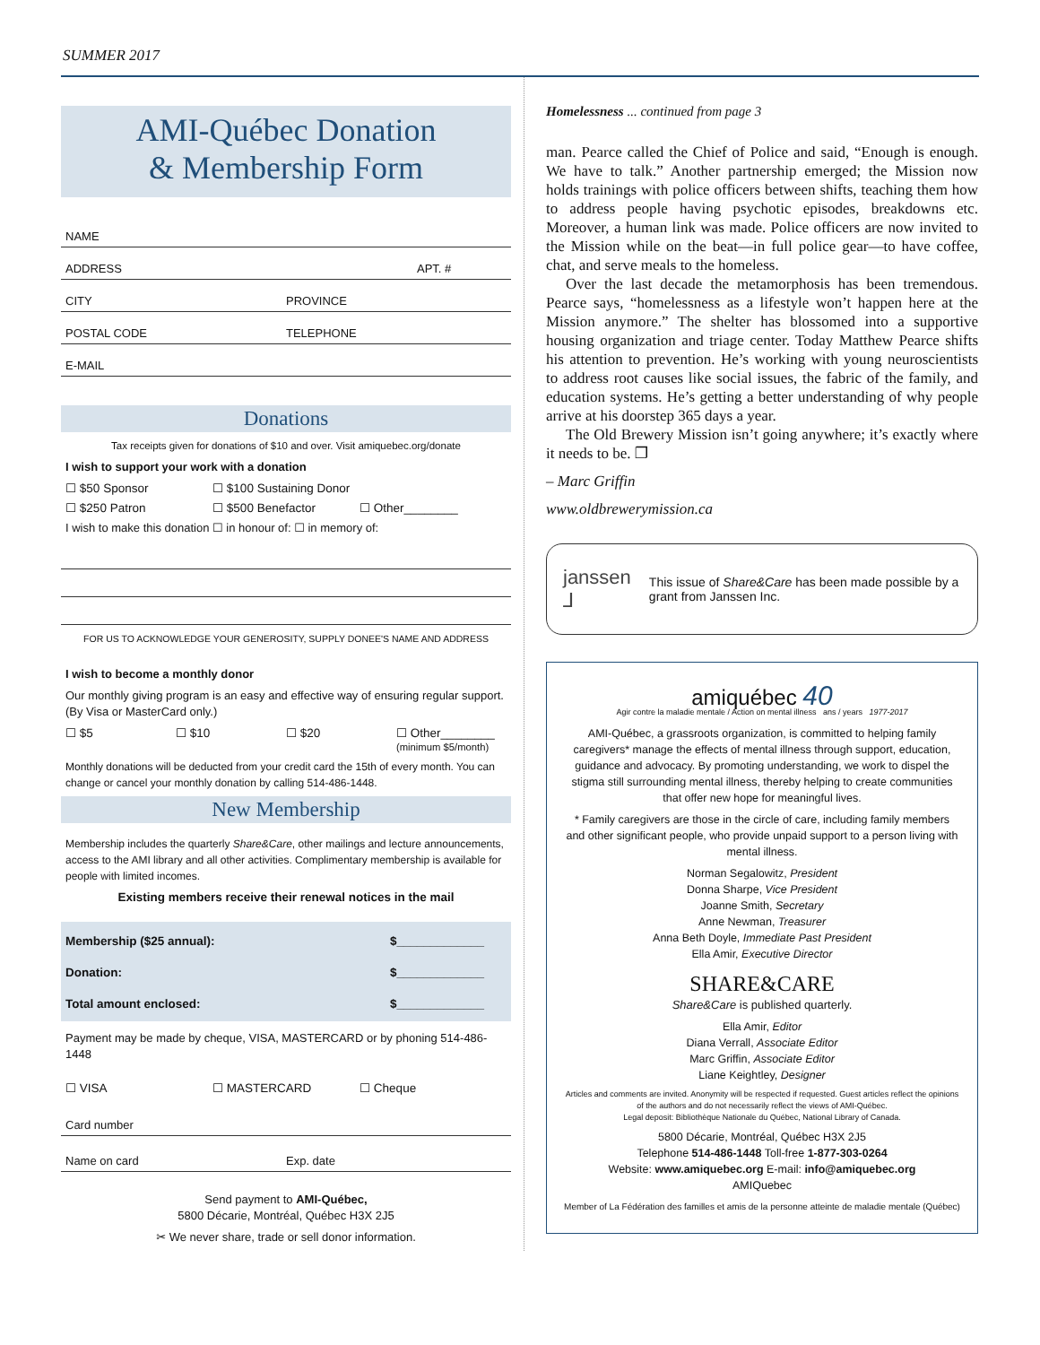SUMMER 2017
AMI-Québec Donation
& Membership Form
NAME
ADDRESS APT. #
CITY PROVINCE
POSTAL CODE TELEPHONE
E-MAIL
Donations
Tax receipts given for donations of $10 and over. Visit amiquebec.org/donate
I wish to support your work with a donation
☐ $50 Sponsor ☐ $100 Sustaining Donor
☐ $250 Patron ☐ $500 Benefactor ☐ Other________
I wish to make this donation ☐ in honour of: ☐ in memory of:
FOR US TO ACKNOWLEDGE YOUR GENEROSITY, SUPPLY DONEE'S NAME AND ADDRESS
I wish to become a monthly donor
Our monthly giving program is an easy and effective way of ensuring regular support. (By Visa or MasterCard only.)
☐ $5 ☐ $10 ☐ $20 ☐ Other________
(minimum $5/month)
Monthly donations will be deducted from your credit card the 15th of every month. You can change or cancel your monthly donation by calling 514-486-1448.
New Membership
Membership includes the quarterly Share&Care, other mailings and lecture announcements, access to the AMI library and all other activities. Complimentary membership is available for people with limited incomes.
Existing members receive their renewal notices in the mail
Membership ($25 annual): $_____________
Donation: $_____________
Total amount enclosed: $_____________
Payment may be made by cheque, VISA, MASTERCARD or by phoning 514-486-1448
☐ VISA ☐ MASTERCARD ☐ Cheque
Card number
Name on card Exp. date
Send payment to AMI-Québec,
5800 Décarie, Montréal, Québec H3X 2J5
✂ We never share, trade or sell donor information.
Homelessness ... continued from page 3
man. Pearce called the Chief of Police and said, “Enough is enough. We have to talk.” Another partnership emerged; the Mission now holds trainings with police officers between shifts, teaching them how to address people having psychotic episodes, breakdowns etc. Moreover, a human link was made. Police officers are now invited to the Mission while on the beat—in full police gear—to have coffee, chat, and serve meals to the homeless.
Over the last decade the metamorphosis has been tremendous. Pearce says, “homelessness as a lifestyle won’t happen here at the Mission anymore.” The shelter has blossomed into a supportive housing organization and triage center. Today Matthew Pearce shifts his attention to prevention. He’s working with young neuroscientists to address root causes like social issues, the fabric of the family, and education systems. He’s getting a better understanding of why people arrive at his doorstep 365 days a year.
The Old Brewery Mission isn’t going anywhere; it’s exactly where it needs to be. ❐
– Marc Griffin
www.oldbrewerymission.ca
janssen ⅃ This issue of Share&Care has been made possible by a grant from Janssen Inc.
amiquébec 40
Agir contre la maladie mentale / Action on mental illness ans / years 1977-2017
AMI-Québec, a grassroots organization, is committed to helping family caregivers* manage the effects of mental illness through support, education, guidance and advocacy. By promoting understanding, we work to dispel the stigma still surrounding mental illness, thereby helping to create communities that offer new hope for meaningful lives.
* Family caregivers are those in the circle of care, including family members and other significant people, who provide unpaid support to a person living with mental illness.
Norman Segalowitz, President
Donna Sharpe, Vice President
Joanne Smith, Secretary
Anne Newman, Treasurer
Anna Beth Doyle, Immediate Past President
Ella Amir, Executive Director
SHARE&CARE
Share&Care is published quarterly.
Ella Amir, Editor
Diana Verrall, Associate Editor
Marc Griffin, Associate Editor
Liane Keightley, Designer
Articles and comments are invited. Anonymity will be respected if requested. Guest articles reflect the opinions of the authors and do not necessarily reflect the views of AMI-Québec.
Legal deposit: Bibliothèque Nationale du Québec, National Library of Canada.
5800 Décarie, Montréal, Québec H3X 2J5
Telephone 514-486-1448 Toll-free 1-877-303-0264
Website: www.amiquebec.org E-mail: info@amiquebec.org
AMIQuebec
Member of La Fédération des familles et amis de la personne atteinte de maladie mentale (Québec)